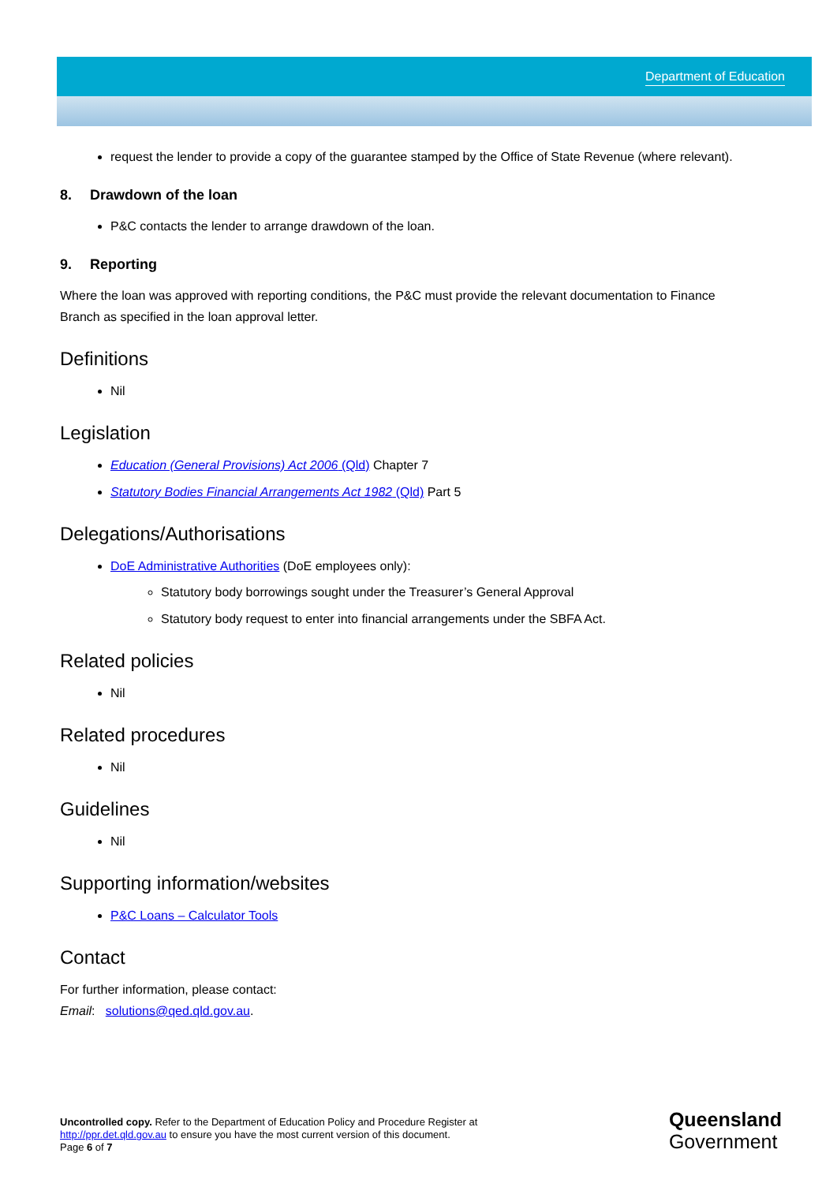Department of Education
request the lender to provide a copy of the guarantee stamped by the Office of State Revenue (where relevant).
8. Drawdown of the loan
P&C contacts the lender to arrange drawdown of the loan.
9. Reporting
Where the loan was approved with reporting conditions, the P&C must provide the relevant documentation to Finance Branch as specified in the loan approval letter.
Definitions
Nil
Legislation
Education (General Provisions) Act 2006 (Qld) Chapter 7
Statutory Bodies Financial Arrangements Act 1982 (Qld) Part 5
Delegations/Authorisations
DoE Administrative Authorities (DoE employees only):
Statutory body borrowings sought under the Treasurer’s General Approval
Statutory body request to enter into financial arrangements under the SBFA Act.
Related policies
Nil
Related procedures
Nil
Guidelines
Nil
Supporting information/websites
P&C Loans – Calculator Tools
Contact
For further information, please contact:
Email: solutions@qed.qld.gov.au.
Uncontrolled copy. Refer to the Department of Education Policy and Procedure Register at
http://ppr.det.qld.gov.au to ensure you have the most current version of this document.
Page 6 of 7
Queensland
Government